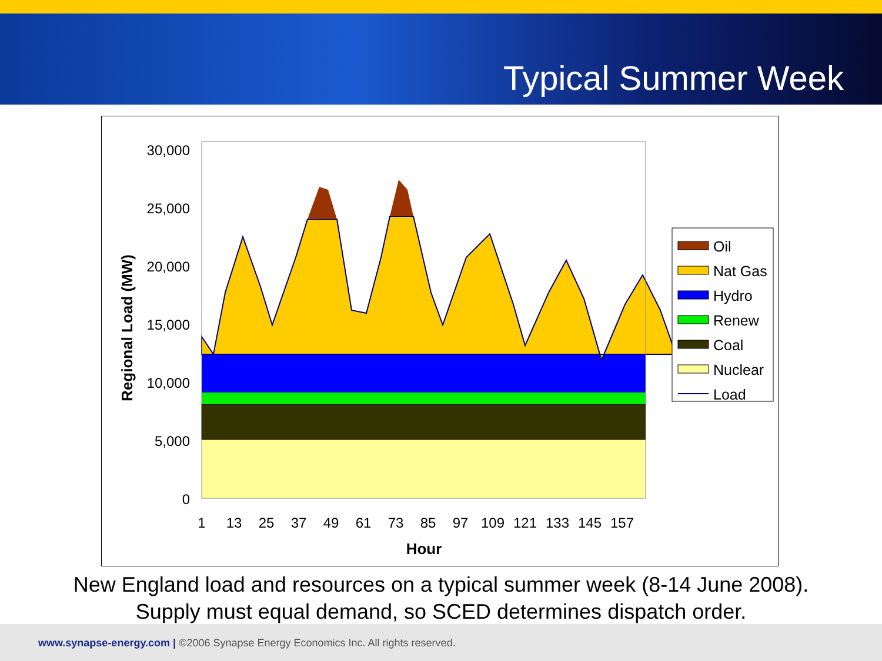Typical Summer Week
30,000
25,000
20,000
15,000
10,000
5,000
0
Regional Load (MW)
.
1
13
25
37
49
61
73
85
97
109
121
133
145
157
Hour
Oil
Nat Gas
Hydro
Renew
Coal
Nuclear
Load
New England load and resources on a typical summer week (8-14 June 2008).
Supply must equal demand, so SCED determines dispatch order.
www.synapse-energy.com | ©2006 Synapse Energy Economics Inc. All rights reserved.